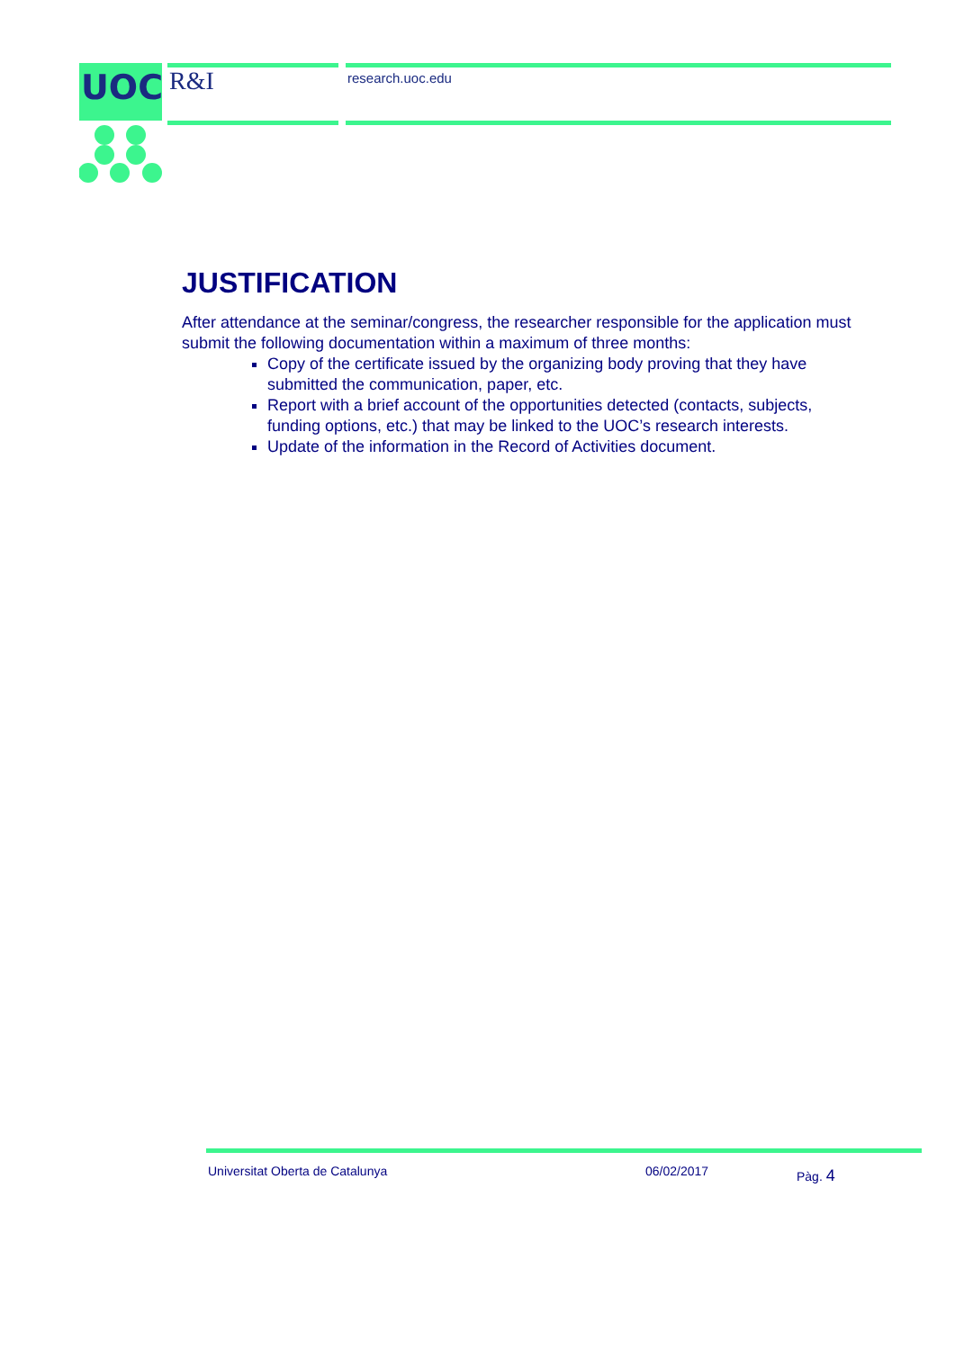UOC
R&I research.uoc.edu
JUSTIFICATION
After attendance at the seminar/congress, the researcher responsible for the application must submit the following documentation within a maximum of three months:
Copy of the certificate issued by the organizing body proving that they have submitted the communication, paper, etc.
Report with a brief account of the opportunities detected (contacts, subjects, funding options, etc.) that may be linked to the UOC’s research interests.
Update of the information in the Record of Activities document.
Universitat Oberta de Catalunya 06/02/2017 Pàg. 4